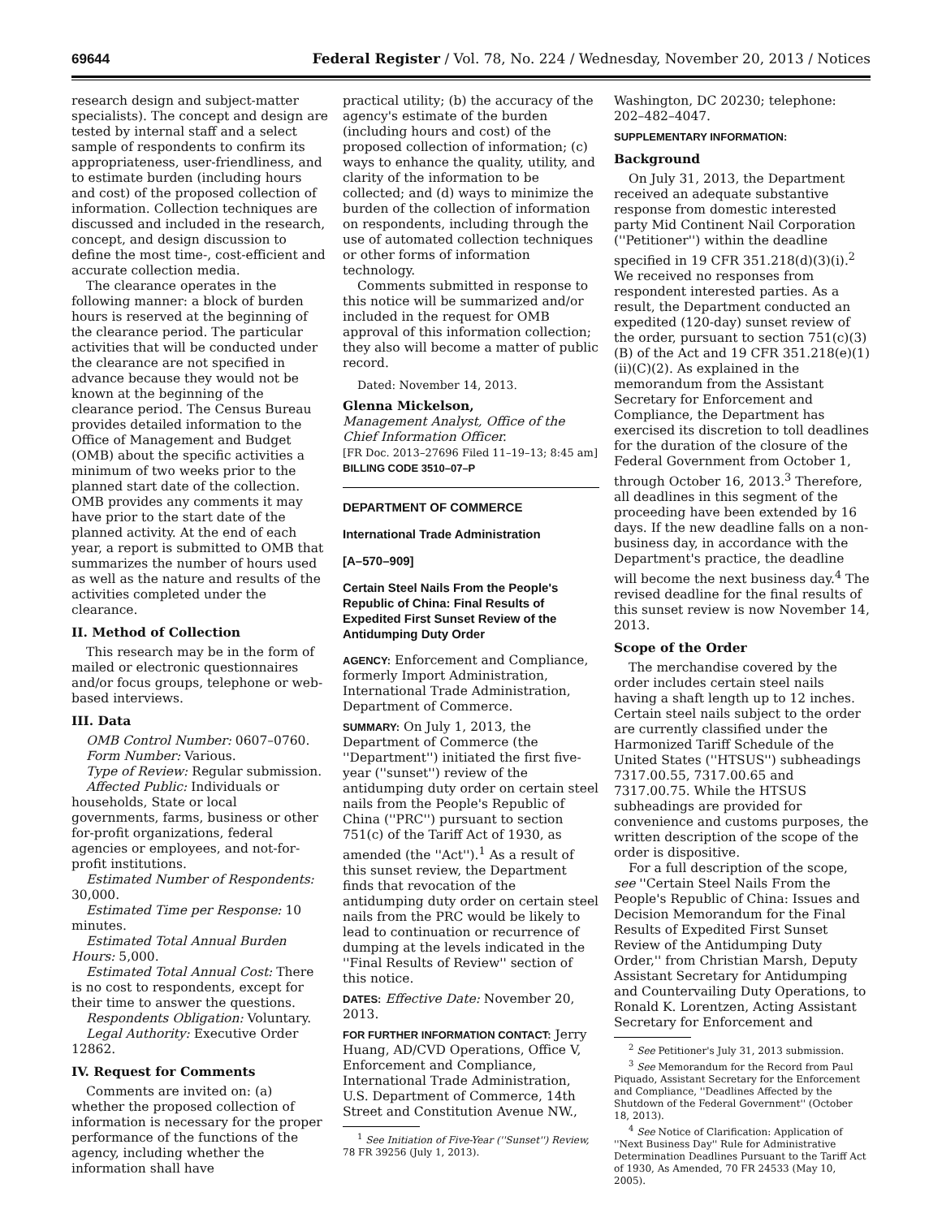69644 Federal Register / Vol. 78, No. 224 / Wednesday, November 20, 2013 / Notices
research design and subject-matter specialists). The concept and design are tested by internal staff and a select sample of respondents to confirm its appropriateness, user-friendliness, and to estimate burden (including hours and cost) of the proposed collection of information. Collection techniques are discussed and included in the research, concept, and design discussion to define the most time-, cost-efficient and accurate collection media.
The clearance operates in the following manner: a block of burden hours is reserved at the beginning of the clearance period. The particular activities that will be conducted under the clearance are not specified in advance because they would not be known at the beginning of the clearance period. The Census Bureau provides detailed information to the Office of Management and Budget (OMB) about the specific activities a minimum of two weeks prior to the planned start date of the collection. OMB provides any comments it may have prior to the start date of the planned activity. At the end of each year, a report is submitted to OMB that summarizes the number of hours used as well as the nature and results of the activities completed under the clearance.
II. Method of Collection
This research may be in the form of mailed or electronic questionnaires and/or focus groups, telephone or web-based interviews.
III. Data
OMB Control Number: 0607–0760.
Form Number: Various.
Type of Review: Regular submission.
Affected Public: Individuals or households, State or local governments, farms, business or other for-profit organizations, federal agencies or employees, and not-for-profit institutions.
Estimated Number of Respondents: 30,000.
Estimated Time per Response: 10 minutes.
Estimated Total Annual Burden Hours: 5,000.
Estimated Total Annual Cost: There is no cost to respondents, except for their time to answer the questions.
Respondents Obligation: Voluntary.
Legal Authority: Executive Order 12862.
IV. Request for Comments
Comments are invited on: (a) whether the proposed collection of information is necessary for the proper performance of the functions of the agency, including whether the information shall have
practical utility; (b) the accuracy of the agency's estimate of the burden (including hours and cost) of the proposed collection of information; (c) ways to enhance the quality, utility, and clarity of the information to be collected; and (d) ways to minimize the burden of the collection of information on respondents, including through the use of automated collection techniques or other forms of information technology.
Comments submitted in response to this notice will be summarized and/or included in the request for OMB approval of this information collection; they also will become a matter of public record.
Dated: November 14, 2013.
Glenna Mickelson,
Management Analyst, Office of the Chief Information Officer.
[FR Doc. 2013–27696 Filed 11–19–13; 8:45 am]
BILLING CODE 3510–07–P
DEPARTMENT OF COMMERCE
International Trade Administration
[A–570–909]
Certain Steel Nails From the People's Republic of China: Final Results of Expedited First Sunset Review of the Antidumping Duty Order
AGENCY: Enforcement and Compliance, formerly Import Administration, International Trade Administration, Department of Commerce.
SUMMARY: On July 1, 2013, the Department of Commerce (the ''Department'') initiated the first five-year (''sunset'') review of the antidumping duty order on certain steel nails from the People's Republic of China (''PRC'') pursuant to section 751(c) of the Tariff Act of 1930, as amended (the ''Act'').<sup>1</sup> As a result of this sunset review, the Department finds that revocation of the antidumping duty order on certain steel nails from the PRC would be likely to lead to continuation or recurrence of dumping at the levels indicated in the ''Final Results of Review'' section of this notice.
DATES: Effective Date: November 20, 2013.
FOR FURTHER INFORMATION CONTACT: Jerry Huang, AD/CVD Operations, Office V, Enforcement and Compliance, International Trade Administration, U.S. Department of Commerce, 14th Street and Constitution Avenue NW.,
<sup>1</sup> See Initiation of Five-Year (''Sunset'') Review, 78 FR 39256 (July 1, 2013).
Washington, DC 20230; telephone: 202–482–4047.
SUPPLEMENTARY INFORMATION:
Background
On July 31, 2013, the Department received an adequate substantive response from domestic interested party Mid Continent Nail Corporation (''Petitioner'') within the deadline specified in 19 CFR 351.218(d)(3)(i).<sup>2</sup> We received no responses from respondent interested parties. As a result, the Department conducted an expedited (120-day) sunset review of the order, pursuant to section 751(c)(3)(B) of the Act and 19 CFR 351.218(e)(1)(ii)(C)(2). As explained in the memorandum from the Assistant Secretary for Enforcement and Compliance, the Department has exercised its discretion to toll deadlines for the duration of the closure of the Federal Government from October 1, through October 16, 2013.<sup>3</sup> Therefore, all deadlines in this segment of the proceeding have been extended by 16 days. If the new deadline falls on a non-business day, in accordance with the Department's practice, the deadline will become the next business day.<sup>4</sup> The revised deadline for the final results of this sunset review is now November 14, 2013.
Scope of the Order
The merchandise covered by the order includes certain steel nails having a shaft length up to 12 inches. Certain steel nails subject to the order are currently classified under the Harmonized Tariff Schedule of the United States (''HTSUS'') subheadings 7317.00.55, 7317.00.65 and 7317.00.75. While the HTSUS subheadings are provided for convenience and customs purposes, the written description of the scope of the order is dispositive.
For a full description of the scope, see ''Certain Steel Nails From the People's Republic of China: Issues and Decision Memorandum for the Final Results of Expedited First Sunset Review of the Antidumping Duty Order,'' from Christian Marsh, Deputy Assistant Secretary for Antidumping and Countervailing Duty Operations, to Ronald K. Lorentzen, Acting Assistant Secretary for Enforcement and
<sup>2</sup> See Petitioner's July 31, 2013 submission.
<sup>3</sup> See Memorandum for the Record from Paul Piquado, Assistant Secretary for the Enforcement and Compliance, ''Deadlines Affected by the Shutdown of the Federal Government'' (October 18, 2013).
<sup>4</sup> See Notice of Clarification: Application of ''Next Business Day'' Rule for Administrative Determination Deadlines Pursuant to the Tariff Act of 1930, As Amended, 70 FR 24533 (May 10, 2005).